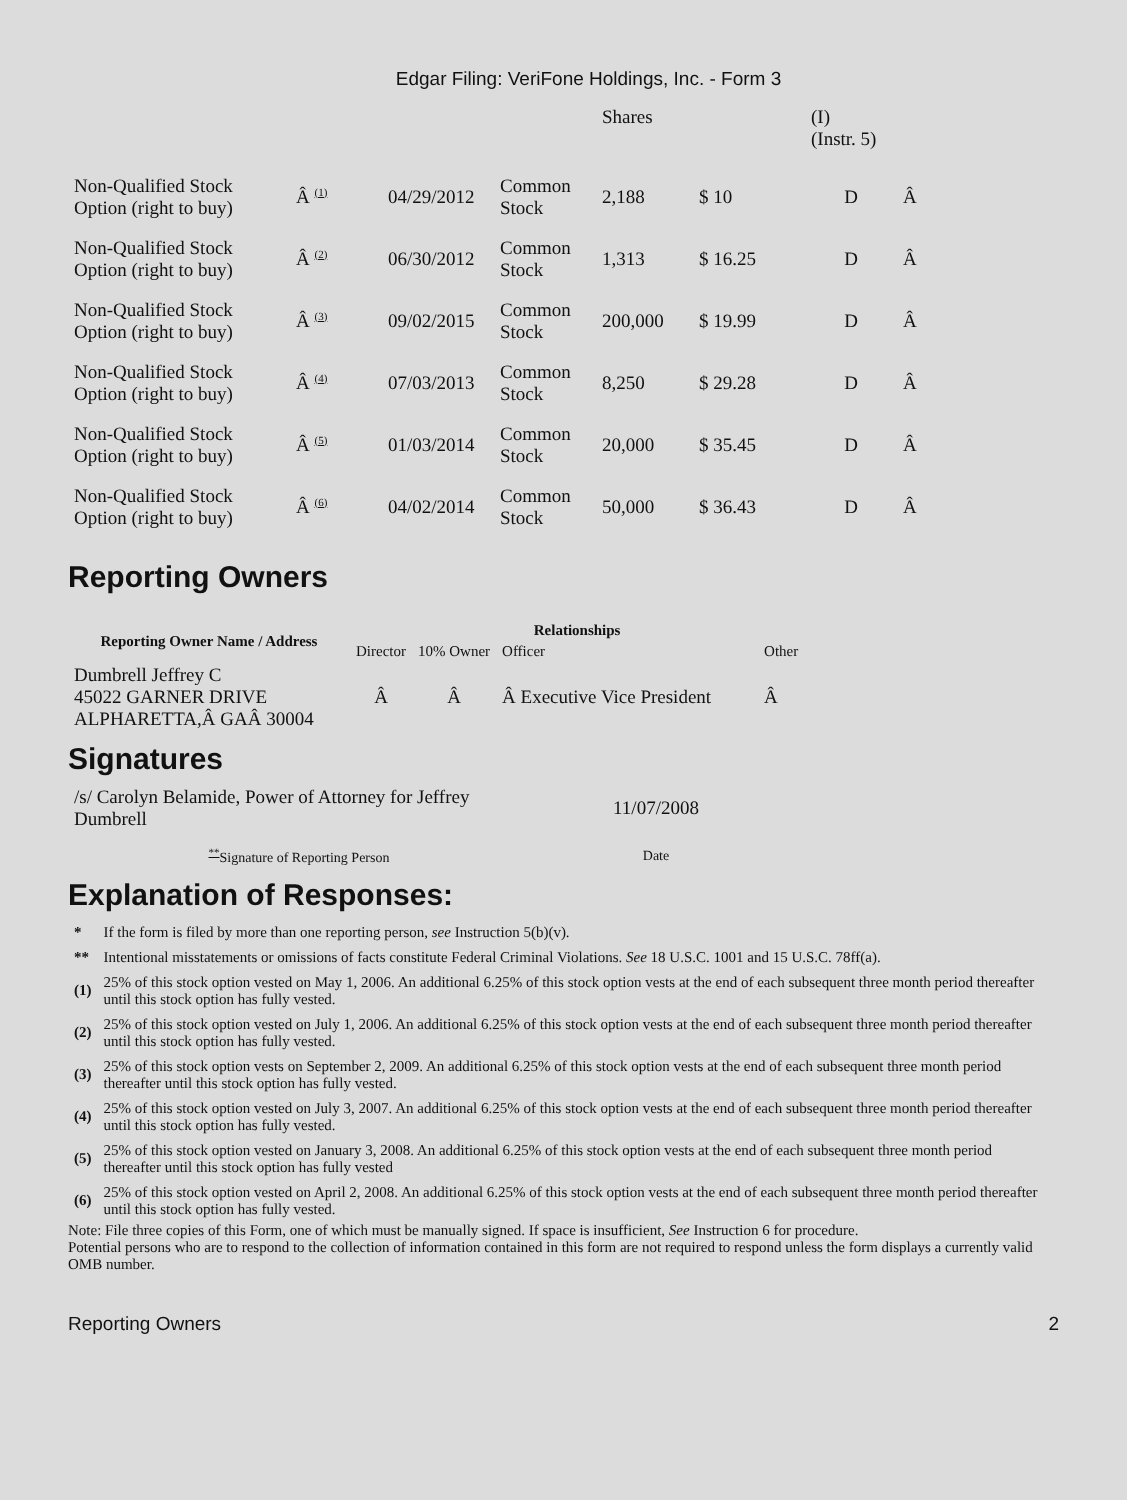Edgar Filing: VeriFone Holdings, Inc. - Form 3
| | | | | Shares | | (I) (Instr. 5) | |
| Non-Qualified Stock Option (right to buy) | Â <sup>(1)</sup> | 04/29/2012 | Common Stock | 2,188 | $ 10 | D | Â |
| Non-Qualified Stock Option (right to buy) | Â <sup>(2)</sup> | 06/30/2012 | Common Stock | 1,313 | $ 16.25 | D | Â |
| Non-Qualified Stock Option (right to buy) | Â <sup>(3)</sup> | 09/02/2015 | Common Stock | 200,000 | $ 19.99 | D | Â |
| Non-Qualified Stock Option (right to buy) | Â <sup>(4)</sup> | 07/03/2013 | Common Stock | 8,250 | $ 29.28 | D | Â |
| Non-Qualified Stock Option (right to buy) | Â <sup>(5)</sup> | 01/03/2014 | Common Stock | 20,000 | $ 35.45 | D | Â |
| Non-Qualified Stock Option (right to buy) | Â <sup>(6)</sup> | 04/02/2014 | Common Stock | 50,000 | $ 36.43 | D | Â |
Reporting Owners
| Reporting Owner Name / Address | Relationships | | | |
| --- | --- | --- | --- | --- |
| | Director | 10% Owner | Officer | Other |
| Dumbrell Jeffrey C 45022 GARNER DRIVE ALPHARETTA,Â GAÂ 30004 | Â | Â | Â Executive Vice President | Â |
Signatures
| /s/ Carolyn Belamide, Power of Attorney for Jeffrey Dumbrell | 11/07/2008 |
| <sup>**</sup> Signature of Reporting Person | Date |
Explanation of Responses:
| * | If the form is filed by more than one reporting person, see Instruction 5(b)(v). |
| ** | Intentional misstatements or omissions of facts constitute Federal Criminal Violations. See 18 U.S.C. 1001 and 15 U.S.C. 78ff(a). |
| (1) | 25% of this stock option vested on May 1, 2006. An additional 6.25% of this stock option vests at the end of each subsequent three month period thereafter until this stock option has fully vested. |
| (2) | 25% of this stock option vested on July 1, 2006. An additional 6.25% of this stock option vests at the end of each subsequent three month period thereafter until this stock option has fully vested. |
| (3) | 25% of this stock option vests on September 2, 2009. An additional 6.25% of this stock option vests at the end of each subsequent three month period thereafter until this stock option has fully vested. |
| (4) | 25% of this stock option vested on July 3, 2007. An additional 6.25% of this stock option vests at the end of each subsequent three month period thereafter until this stock option has fully vested. |
| (5) | 25% of this stock option vested on January 3, 2008. An additional 6.25% of this stock option vests at the end of each subsequent three month period thereafter until this stock option has fully vested |
| (6) | 25% of this stock option vested on April 2, 2008. An additional 6.25% of this stock option vests at the end of each subsequent three month period thereafter until this stock option has fully vested. |
Note: File three copies of this Form, one of which must be manually signed. If space is insufficient, See Instruction 6 for procedure.
Potential persons who are to respond to the collection of information contained in this form are not required to respond unless the form displays a currently valid OMB number.
Reporting Owners 2